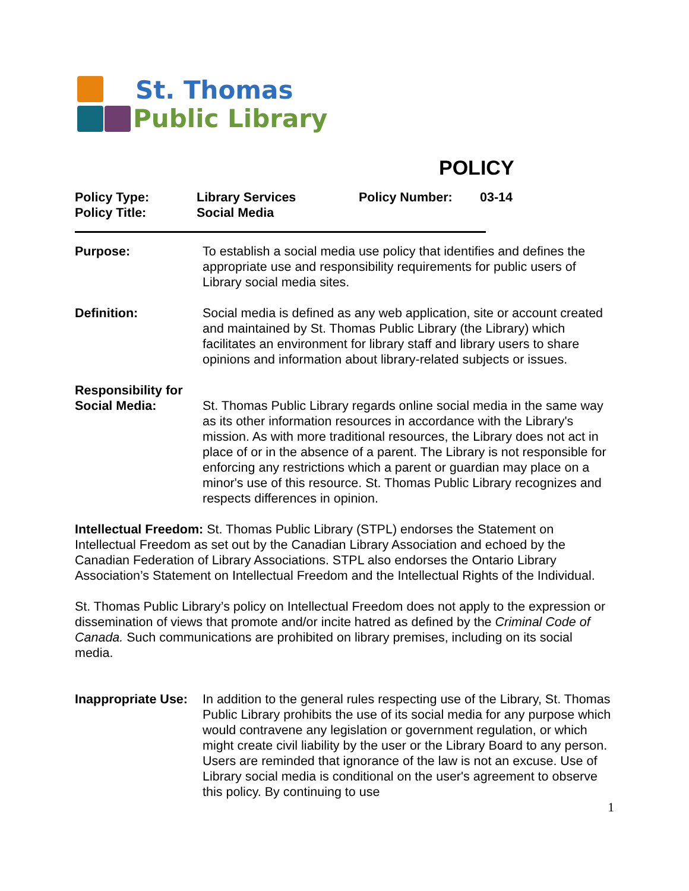St. Thomas
Public Library
POLICY
Policy Type:
Policy Title:
Library Services
Social Media
Policy Number:
03-14
Purpose:
To establish a social media use policy that identifies and defines the appropriate use and responsibility requirements for public users of Library social media sites.
Definition:
Social media is defined as any web application, site or account created and maintained by St. Thomas Public Library (the Library) which facilitates an environment for library staff and library users to share opinions and information about library-related subjects or issues.
Responsibility for Social Media:
St. Thomas Public Library regards online social media in the same way as its other information resources in accordance with the Library's mission. As with more traditional resources, the Library does not act in place of or in the absence of a parent. The Library is not responsible for enforcing any restrictions which a parent or guardian may place on a minor's use of this resource. St. Thomas Public Library recognizes and respects differences in opinion.
Intellectual Freedom: St. Thomas Public Library (STPL) endorses the Statement on Intellectual Freedom as set out by the Canadian Library Association and echoed by the Canadian Federation of Library Associations. STPL also endorses the Ontario Library Association’s Statement on Intellectual Freedom and the Intellectual Rights of the Individual.
St. Thomas Public Library’s policy on Intellectual Freedom does not apply to the expression or dissemination of views that promote and/or incite hatred as defined by the Criminal Code of Canada. Such communications are prohibited on library premises, including on its social media.
Inappropriate Use:
In addition to the general rules respecting use of the Library, St. Thomas Public Library prohibits the use of its social media for any purpose which would contravene any legislation or government regulation, or which might create civil liability by the user or the Library Board to any person. Users are reminded that ignorance of the law is not an excuse. Use of Library social media is conditional on the user's agreement to observe this policy. By continuing to use
1